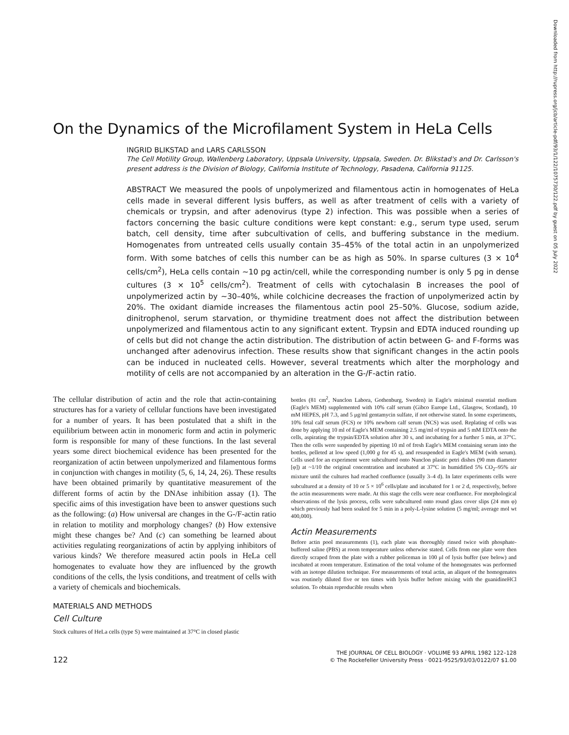On the Dynamics of the Microfilament System in HeLa Cells
INGRID BLIKSTAD and LARS CARLSSON
The Cell Motility Group, Wallenberg Laboratory, Uppsala University, Uppsala, Sweden. Dr. Blikstad's and Dr. Carlsson's present address is the Division of Biology, California Institute of Technology, Pasadena, California 91125.
ABSTRACT We measured the pools of unpolymerized and filamentous actin in homogenates of HeLa cells made in several different lysis buffers, as well as after treatment of cells with a variety of chemicals or trypsin, and after adenovirus (type 2) infection. This was possible when a series of factors concerning the basic culture conditions were kept constant: e.g., serum type used, serum batch, cell density, time after subcultivation of cells, and buffering substance in the medium. Homogenates from untreated cells usually contain 35–45% of the total actin in an unpolymerized form. With some batches of cells this number can be as high as 50%. In sparse cultures (3 × 10<sup>4</sup> cells/cm<sup>2</sup>), HeLa cells contain ~10 pg actin/cell, while the corresponding number is only 5 pg in dense cultures (3 × 10<sup>5</sup> cells/cm<sup>2</sup>). Treatment of cells with cytochalasin B increases the pool of unpolymerized actin by ~30–40%, while colchicine decreases the fraction of unpolymerized actin by 20%. The oxidant diamide increases the filamentous actin pool 25–50%. Glucose, sodium azide, dinitrophenol, serum starvation, or thymidine treatment does not affect the distribution between unpolymerized and filamentous actin to any significant extent. Trypsin and EDTA induced rounding up of cells but did not change the actin distribution. The distribution of actin between G- and F-forms was unchanged after adenovirus infection. These results show that significant changes in the actin pools can be induced in nucleated cells. However, several treatments which alter the morphology and motility of cells are not accompanied by an alteration in the G-/F-actin ratio.
The cellular distribution of actin and the role that actin-containing structures has for a variety of cellular functions have been investigated for a number of years. It has been postulated that a shift in the equilibrium between actin in monomeric form and actin in polymeric form is responsible for many of these functions. In the last several years some direct biochemical evidence has been presented for the reorganization of actin between unpolymerized and filamentous forms in conjunction with changes in motility (5, 6, 14, 24, 26). These results have been obtained primarily by quantitative measurement of the different forms of actin by the DNAse inhibition assay (1). The specific aims of this investigation have been to answer questions such as the following: (a) How universal are changes in the G-/F-actin ratio in relation to motility and morphology changes? (b) How extensive might these changes be? And (c) can something be learned about activities regulating reorganizations of actin by applying inhibitors of various kinds? We therefore measured actin pools in HeLa cell homogenates to evaluate how they are influenced by the growth conditions of the cells, the lysis conditions, and treatment of cells with a variety of chemicals and biochemicals.
MATERIALS AND METHODS
Cell Culture
Stock cultures of HeLa cells (type S) were maintained at 37°C in closed plastic
bottles (81 cm<sup>2</sup>, Nunclon Labora, Gothenburg, Sweden) in Eagle's minimal essential medium (Eagle's MEM) supplemented with 10% calf serum (Gibco Europe Ltd., Glasgow, Scotland), 10 mM HEPES, pH 7.3, and 5 μg/ml gentamycin sulfate, if not otherwise stated. In some experiments, 10% fetal calf serum (FCS) or 10% newborn calf serum (NCS) was used. Replating of cells was done by applying 10 ml of Eagle's MEM containing 2.5 mg/ml of trypsin and 5 mM EDTA onto the cells, aspirating the trypsin/EDTA solution after 30 s, and incubating for a further 5 min, at 37°C. Then the cells were suspended by pipetting 10 ml of fresh Eagle's MEM containing serum into the bottles, pelleted at low speed (1,000 g for 45 s), and resuspended in Eagle's MEM (with serum). Cells used for an experiment were subcultured onto Nunclon plastic petri dishes (90 mm diameter [φ]) at ~1/10 the original concentration and incubated at 37°C in humidified 5% CO<sub>2</sub>–95% air mixture until the cultures had reached confluence (usually 3–4 d). In later experiments cells were subcultured at a density of 10 or 5 × 10<sup>6</sup> cells/plate and incubated for 1 or 2 d, respectively, before the actin measurements were made. At this stage the cells were near confluence. For morphological observations of the lysis process, cells were subcultured onto round glass cover slips (24 mm φ) which previously had been soaked for 5 min in a poly-L-lysine solution (5 mg/ml; average mol wt 400,000).
Actin Measurements
Before actin pool measurements (1), each plate was thoroughly rinsed twice with phosphate-buffered saline (PBS) at room temperature unless otherwise stated. Cells from one plate were then directly scraped from the plate with a rubber policeman in 100 μl of lysis buffer (see below) and incubated at room temperature. Estimation of the total volume of the homogenates was performed with an isotope dilution technique. For measurements of total actin, an aliquot of the homogenates was routinely diluted five or ten times with lysis buffer before mixing with the guanidineHCl solution. To obtain reproducible results when
122
THE JOURNAL OF CELL BIOLOGY · VOLUME 93 APRIL 1982 122–128
© The Rockefeller University Press · 0021-9525/93/03/0122/07 $1.00
Downloaded from http://rupress.org/jcb/article-pdf/93/1/122/1075730/122.pdf by guest on 05 July 2022